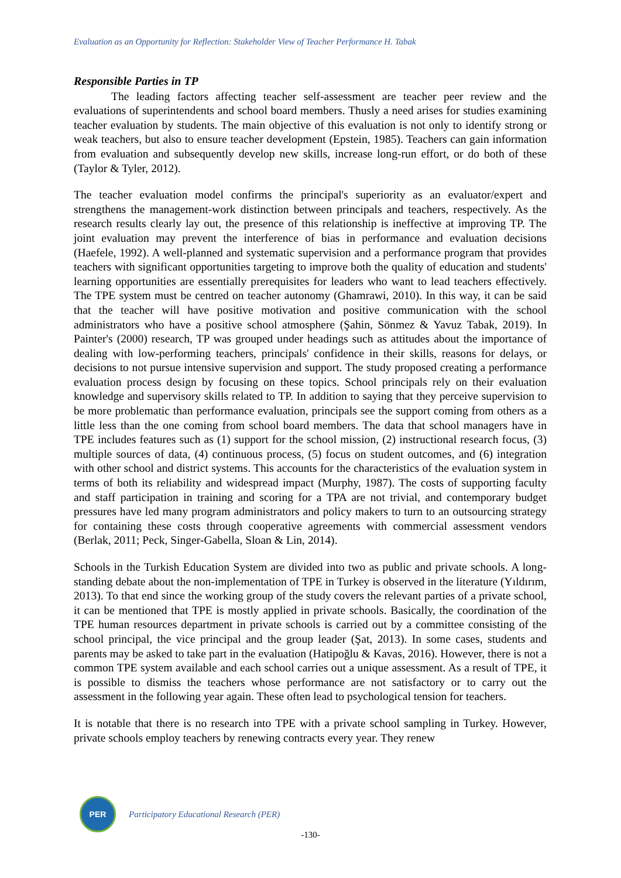Evaluation as an Opportunity for Reflection: Stakeholder View of Teacher Performance H. Tabak
Responsible Parties in TP
The leading factors affecting teacher self-assessment are teacher peer review and the evaluations of superintendents and school board members. Thusly a need arises for studies examining teacher evaluation by students. The main objective of this evaluation is not only to identify strong or weak teachers, but also to ensure teacher development (Epstein, 1985). Teachers can gain information from evaluation and subsequently develop new skills, increase long-run effort, or do both of these (Taylor & Tyler, 2012).
The teacher evaluation model confirms the principal's superiority as an evaluator/expert and strengthens the management-work distinction between principals and teachers, respectively. As the research results clearly lay out, the presence of this relationship is ineffective at improving TP. The joint evaluation may prevent the interference of bias in performance and evaluation decisions (Haefele, 1992). A well-planned and systematic supervision and a performance program that provides teachers with significant opportunities targeting to improve both the quality of education and students' learning opportunities are essentially prerequisites for leaders who want to lead teachers effectively. The TPE system must be centred on teacher autonomy (Ghamrawi, 2010). In this way, it can be said that the teacher will have positive motivation and positive communication with the school administrators who have a positive school atmosphere (Şahin, Sönmez & Yavuz Tabak, 2019). In Painter's (2000) research, TP was grouped under headings such as attitudes about the importance of dealing with low-performing teachers, principals' confidence in their skills, reasons for delays, or decisions to not pursue intensive supervision and support. The study proposed creating a performance evaluation process design by focusing on these topics. School principals rely on their evaluation knowledge and supervisory skills related to TP. In addition to saying that they perceive supervision to be more problematic than performance evaluation, principals see the support coming from others as a little less than the one coming from school board members. The data that school managers have in TPE includes features such as (1) support for the school mission, (2) instructional research focus, (3) multiple sources of data, (4) continuous process, (5) focus on student outcomes, and (6) integration with other school and district systems. This accounts for the characteristics of the evaluation system in terms of both its reliability and widespread impact (Murphy, 1987). The costs of supporting faculty and staff participation in training and scoring for a TPA are not trivial, and contemporary budget pressures have led many program administrators and policy makers to turn to an outsourcing strategy for containing these costs through cooperative agreements with commercial assessment vendors (Berlak, 2011; Peck, Singer-Gabella, Sloan & Lin, 2014).
Schools in the Turkish Education System are divided into two as public and private schools. A long-standing debate about the non-implementation of TPE in Turkey is observed in the literature (Yıldırım, 2013). To that end since the working group of the study covers the relevant parties of a private school, it can be mentioned that TPE is mostly applied in private schools. Basically, the coordination of the TPE human resources department in private schools is carried out by a committee consisting of the school principal, the vice principal and the group leader (Şat, 2013). In some cases, students and parents may be asked to take part in the evaluation (Hatipoğlu & Kavas, 2016). However, there is not a common TPE system available and each school carries out a unique assessment. As a result of TPE, it is possible to dismiss the teachers whose performance are not satisfactory or to carry out the assessment in the following year again. These often lead to psychological tension for teachers.
It is notable that there is no research into TPE with a private school sampling in Turkey. However, private schools employ teachers by renewing contracts every year. They renew
PER
Participatory Educational Research (PER)
-130-